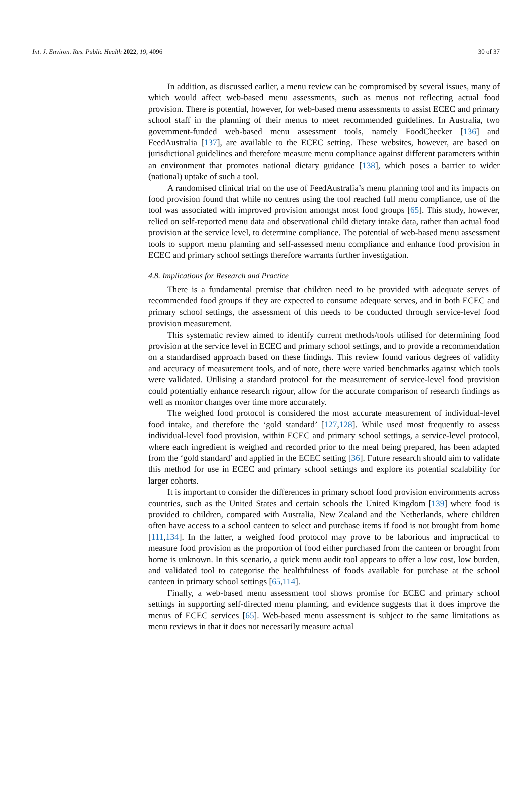Int. J. Environ. Res. Public Health 2022, 19, 4096 30 of 37
In addition, as discussed earlier, a menu review can be compromised by several issues, many of which would affect web-based menu assessments, such as menus not reflecting actual food provision. There is potential, however, for web-based menu assessments to assist ECEC and primary school staff in the planning of their menus to meet recommended guidelines. In Australia, two government-funded web-based menu assessment tools, namely FoodChecker [136] and FeedAustralia [137], are available to the ECEC setting. These websites, however, are based on jurisdictional guidelines and therefore measure menu compliance against different parameters within an environment that promotes national dietary guidance [138], which poses a barrier to wider (national) uptake of such a tool.
A randomised clinical trial on the use of FeedAustralia’s menu planning tool and its impacts on food provision found that while no centres using the tool reached full menu compliance, use of the tool was associated with improved provision amongst most food groups [65]. This study, however, relied on self-reported menu data and observational child dietary intake data, rather than actual food provision at the service level, to determine compliance. The potential of web-based menu assessment tools to support menu planning and self-assessed menu compliance and enhance food provision in ECEC and primary school settings therefore warrants further investigation.
4.8. Implications for Research and Practice
There is a fundamental premise that children need to be provided with adequate serves of recommended food groups if they are expected to consume adequate serves, and in both ECEC and primary school settings, the assessment of this needs to be conducted through service-level food provision measurement.
This systematic review aimed to identify current methods/tools utilised for determining food provision at the service level in ECEC and primary school settings, and to provide a recommendation on a standardised approach based on these findings. This review found various degrees of validity and accuracy of measurement tools, and of note, there were varied benchmarks against which tools were validated. Utilising a standard protocol for the measurement of service-level food provision could potentially enhance research rigour, allow for the accurate comparison of research findings as well as monitor changes over time more accurately.
The weighed food protocol is considered the most accurate measurement of individual-level food intake, and therefore the ‘gold standard’ [127,128]. While used most frequently to assess individual-level food provision, within ECEC and primary school settings, a service-level protocol, where each ingredient is weighed and recorded prior to the meal being prepared, has been adapted from the ‘gold standard’ and applied in the ECEC setting [36]. Future research should aim to validate this method for use in ECEC and primary school settings and explore its potential scalability for larger cohorts.
It is important to consider the differences in primary school food provision environments across countries, such as the United States and certain schools the United Kingdom [139] where food is provided to children, compared with Australia, New Zealand and the Netherlands, where children often have access to a school canteen to select and purchase items if food is not brought from home [111,134]. In the latter, a weighed food protocol may prove to be laborious and impractical to measure food provision as the proportion of food either purchased from the canteen or brought from home is unknown. In this scenario, a quick menu audit tool appears to offer a low cost, low burden, and validated tool to categorise the healthfulness of foods available for purchase at the school canteen in primary school settings [65,114].
Finally, a web-based menu assessment tool shows promise for ECEC and primary school settings in supporting self-directed menu planning, and evidence suggests that it does improve the menus of ECEC services [65]. Web-based menu assessment is subject to the same limitations as menu reviews in that it does not necessarily measure actual